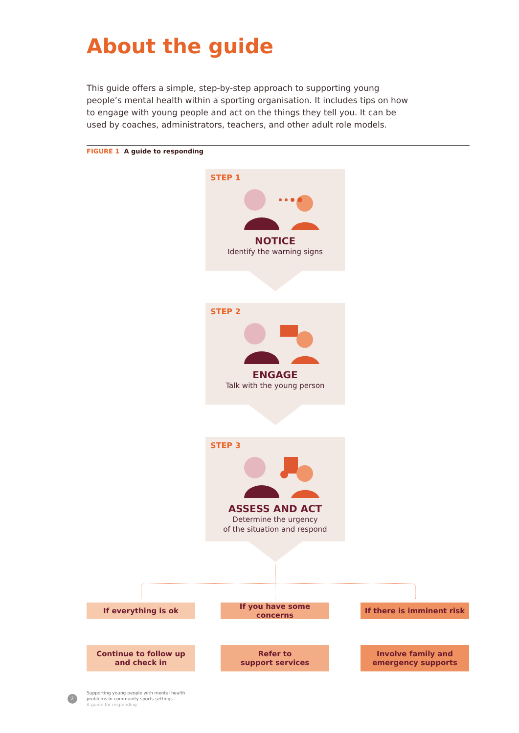About the guide
This guide offers a simple, step-by-step approach to supporting young people’s mental health within a sporting organisation. It includes tips on how to engage with young people and act on the things they tell you. It can be used by coaches, administrators, teachers, and other adult role models.
FIGURE 1 A guide to responding
STEP 1
NOTICE
Identify the warning signs
STEP 2
ENGAGE
Talk with the young person
STEP 3
ASSESS AND ACT
Determine the urgency
of the situation and respond
If everything is ok
If you have some concerns
If there is imminent risk
Continue to follow up
and check in
Refer to
support services
Involve family and
emergency supports
2
Supporting young people with mental health
problems in community sports settings
A guide for responding